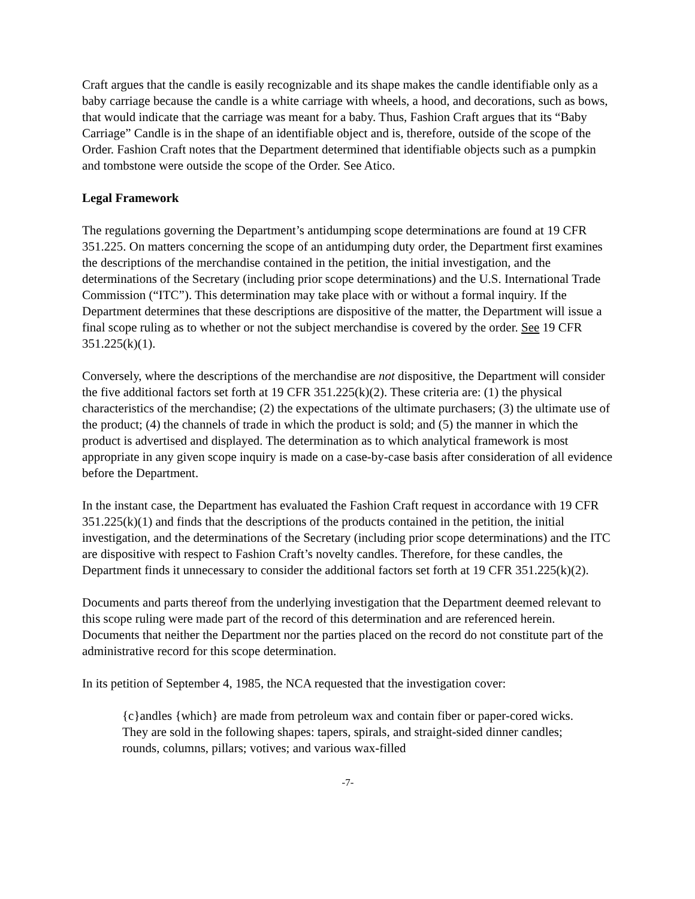Craft argues that the candle is easily recognizable and its shape makes the candle identifiable only as a baby carriage because the candle is a white carriage with wheels, a hood, and decorations, such as bows, that would indicate that the carriage was meant for a baby. Thus, Fashion Craft argues that its “Baby Carriage” Candle is in the shape of an identifiable object and is, therefore, outside of the scope of the Order. Fashion Craft notes that the Department determined that identifiable objects such as a pumpkin and tombstone were outside the scope of the Order. See Atico.
Legal Framework
The regulations governing the Department’s antidumping scope determinations are found at 19 CFR 351.225. On matters concerning the scope of an antidumping duty order, the Department first examines the descriptions of the merchandise contained in the petition, the initial investigation, and the determinations of the Secretary (including prior scope determinations) and the U.S. International Trade Commission (“ITC”). This determination may take place with or without a formal inquiry. If the Department determines that these descriptions are dispositive of the matter, the Department will issue a final scope ruling as to whether or not the subject merchandise is covered by the order. See 19 CFR 351.225(k)(1).
Conversely, where the descriptions of the merchandise are not dispositive, the Department will consider the five additional factors set forth at 19 CFR 351.225(k)(2). These criteria are: (1) the physical characteristics of the merchandise; (2) the expectations of the ultimate purchasers; (3) the ultimate use of the product; (4) the channels of trade in which the product is sold; and (5) the manner in which the product is advertised and displayed. The determination as to which analytical framework is most appropriate in any given scope inquiry is made on a case-by-case basis after consideration of all evidence before the Department.
In the instant case, the Department has evaluated the Fashion Craft request in accordance with 19 CFR 351.225(k)(1) and finds that the descriptions of the products contained in the petition, the initial investigation, and the determinations of the Secretary (including prior scope determinations) and the ITC are dispositive with respect to Fashion Craft’s novelty candles. Therefore, for these candles, the Department finds it unnecessary to consider the additional factors set forth at 19 CFR 351.225(k)(2).
Documents and parts thereof from the underlying investigation that the Department deemed relevant to this scope ruling were made part of the record of this determination and are referenced herein. Documents that neither the Department nor the parties placed on the record do not constitute part of the administrative record for this scope determination.
In its petition of September 4, 1985, the NCA requested that the investigation cover:
{c}andles {which} are made from petroleum wax and contain fiber or paper-cored wicks. They are sold in the following shapes: tapers, spirals, and straight-sided dinner candles; rounds, columns, pillars; votives; and various wax-filled
-7-